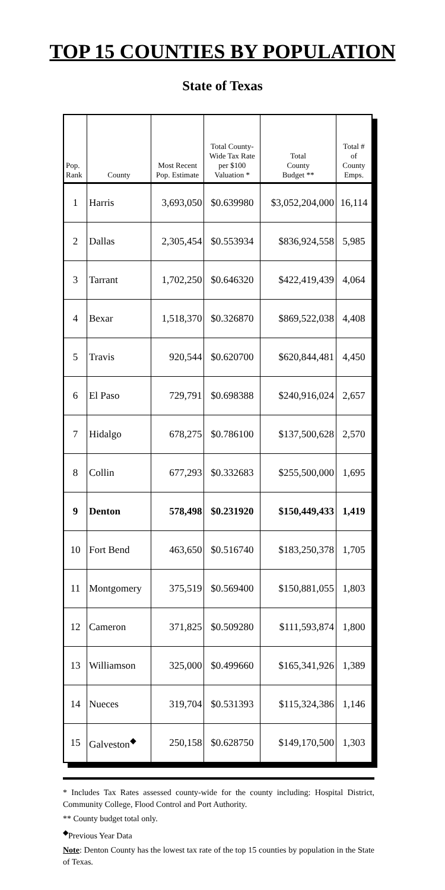TOP 15 COUNTIES BY POPULATION
State of Texas
| Pop. Rank | County | Most Recent Pop. Estimate | Total County- Wide Tax Rate per $100 Valuation * | Total County Budget ** | Total # of County Emps. |
| --- | --- | --- | --- | --- | --- |
| 1 | Harris | 3,693,050 | $0.639980 | $3,052,204,000 | 16,114 |
| 2 | Dallas | 2,305,454 | $0.553934 | $836,924,558 | 5,985 |
| 3 | Tarrant | 1,702,250 | $0.646320 | $422,419,439 | 4,064 |
| 4 | Bexar | 1,518,370 | $0.326870 | $869,522,038 | 4,408 |
| 5 | Travis | 920,544 | $0.620700 | $620,844,481 | 4,450 |
| 6 | El Paso | 729,791 | $0.698388 | $240,916,024 | 2,657 |
| 7 | Hidalgo | 678,275 | $0.786100 | $137,500,628 | 2,570 |
| 8 | Collin | 677,293 | $0.332683 | $255,500,000 | 1,695 |
| 9 | Denton | 578,498 | $0.231920 | $150,449,433 | 1,419 |
| 10 | Fort Bend | 463,650 | $0.516740 | $183,250,378 | 1,705 |
| 11 | Montgomery | 375,519 | $0.569400 | $150,881,055 | 1,803 |
| 12 | Cameron | 371,825 | $0.509280 | $111,593,874 | 1,800 |
| 13 | Williamson | 325,000 | $0.499660 | $165,341,926 | 1,389 |
| 14 | Nueces | 319,704 | $0.531393 | $115,324,386 | 1,146 |
| 15 | Galveston<sup>◆</sup> | 250,158 | $0.628750 | $149,170,500 | 1,303 |
* Includes Tax Rates assessed county-wide for the county including: Hospital District, Community College, Flood Control and Port Authority.
** County budget total only.
<sup>◆</sup>Previous Year Data
Note: Denton County has the lowest tax rate of the top 15 counties by population in the State of Texas.